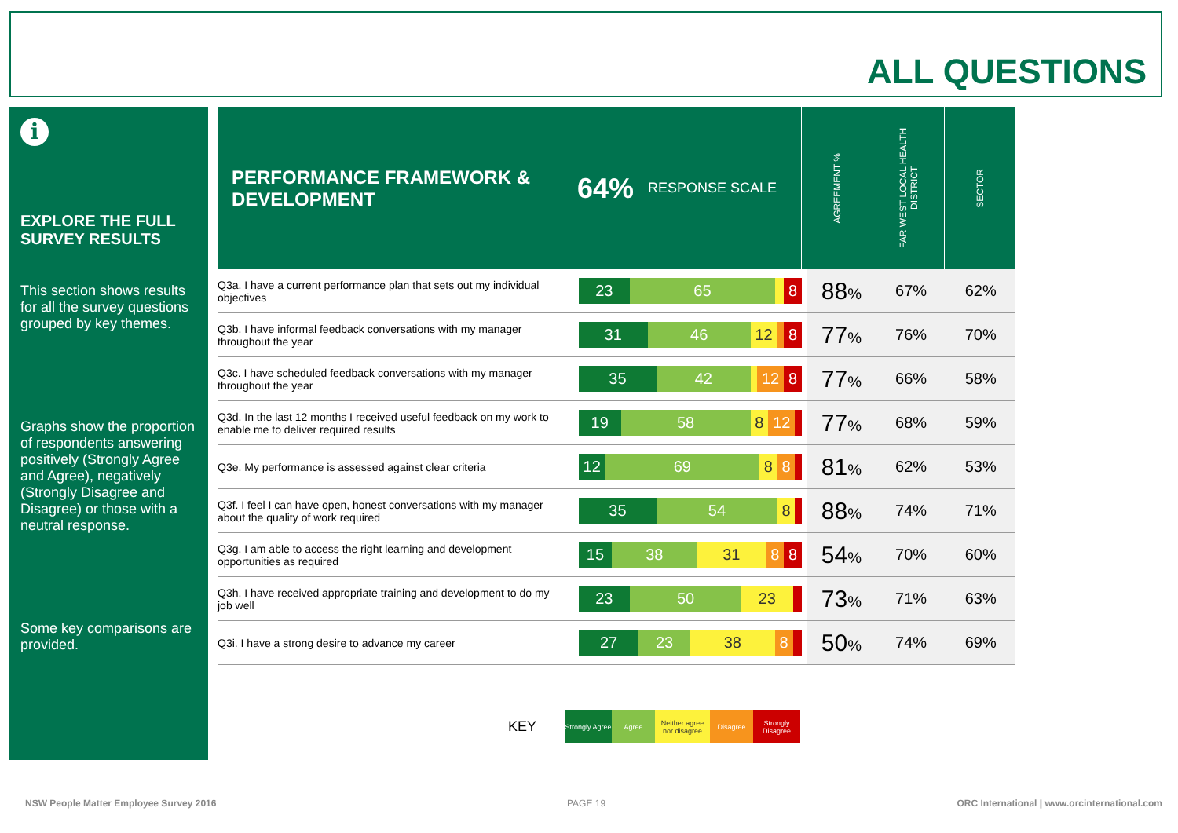ALL QUESTIONS
i
EXPLORE THE FULL SURVEY RESULTS
This section shows results for all the survey questions grouped by key themes.
Graphs show the proportion of respondents answering positively (Strongly Agree and Agree), negatively (Strongly Disagree and Disagree) or those with a neutral response.
Some key comparisons are provided.
PERFORMANCE FRAMEWORK & DEVELOPMENT 64% RESPONSE SCALE
AGREEMENT %
FAR WEST LOCAL HEALTH DISTRICT
SECTOR
| Q3a. I have a current performance plan that sets out my individual objectives | 23 65 8 | 88 % | 67% | 62% |
| Q3b. I have informal feedback conversations with my manager throughout the year | 31 46 12 8 | 77 % | 76% | 70% |
| Q3c. I have scheduled feedback conversations with my manager throughout the year | 35 42 12 8 | 77 % | 66% | 58% |
| Q3d. In the last 12 months I received useful feedback on my work to enable me to deliver required results | 19 58 8 12 | 77 % | 68% | 59% |
| Q3e. My performance is assessed against clear criteria | 12 69 8 8 | 81 % | 62% | 53% |
| Q3f. I feel I can have open, honest conversations with my manager about the quality of work required | 35 54 8 | 88 % | 74% | 71% |
| Q3g. I am able to access the right learning and development opportunities as required | 15 38 31 8 8 | 54 % | 70% | 60% |
| Q3h. I have received appropriate training and development to do my job well | 23 50 23 | 73 % | 71% | 63% |
| Q3i. I have a strong desire to advance my career | 27 23 38 8 | 50 % | 74% | 69% |
KEY
Strongly Agree
Agree
Neither agree nor disagree
Disagree
Strongly Disagree
NSW People Matter Employee Survey 2016
PAGE 19
ORC International | www.orcinternational.com